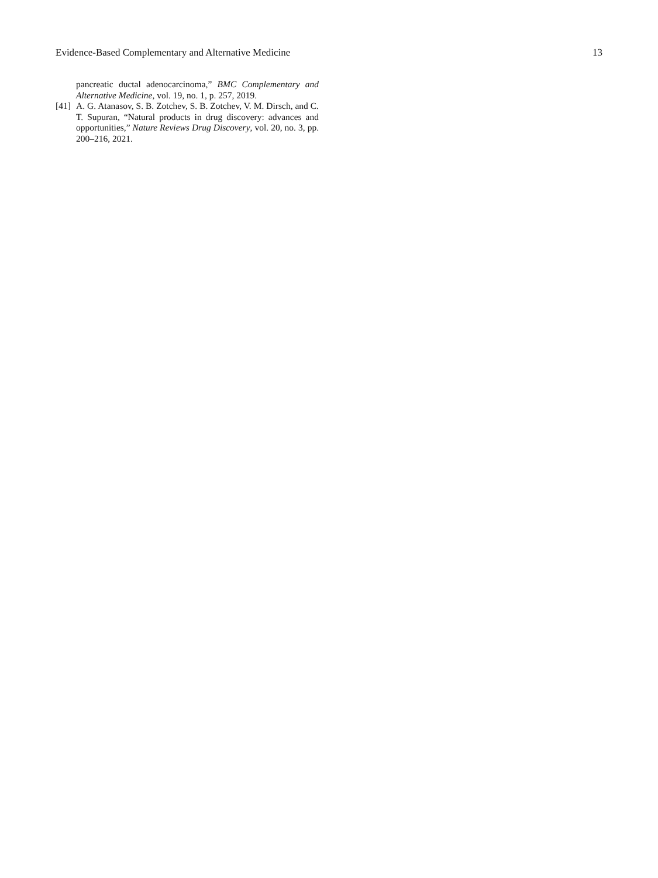Evidence-Based Complementary and Alternative Medicine 13
pancreatic ductal adenocarcinoma,” BMC Complementary and Alternative Medicine, vol. 19, no. 1, p. 257, 2019.
[41] A. G. Atanasov, S. B. Zotchev, S. B. Zotchev, V. M. Dirsch, and C. T. Supuran, “Natural products in drug discovery: advances and opportunities,” Nature Reviews Drug Discovery, vol. 20, no. 3, pp. 200–216, 2021.